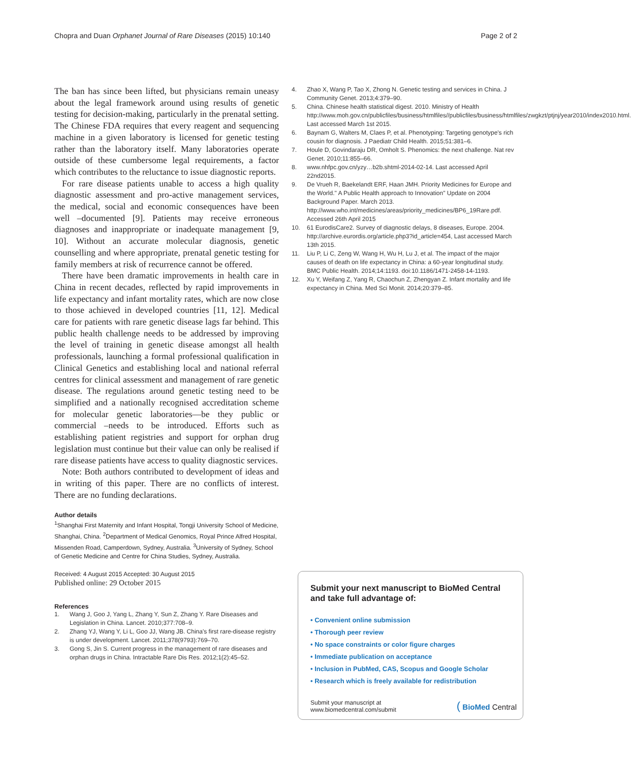Chopra and Duan Orphanet Journal of Rare Diseases (2015) 10:140
Page 2 of 2
The ban has since been lifted, but physicians remain uneasy about the legal framework around using results of genetic testing for decision-making, particularly in the prenatal setting. The Chinese FDA requires that every reagent and sequencing machine in a given laboratory is licensed for genetic testing rather than the laboratory itself. Many laboratories operate outside of these cumbersome legal requirements, a factor which contributes to the reluctance to issue diagnostic reports.
For rare disease patients unable to access a high quality diagnostic assessment and pro-active management services, the medical, social and economic consequences have been well –documented [9]. Patients may receive erroneous diagnoses and inappropriate or inadequate management [9, 10]. Without an accurate molecular diagnosis, genetic counselling and where appropriate, prenatal genetic testing for family members at risk of recurrence cannot be offered.
There have been dramatic improvements in health care in China in recent decades, reflected by rapid improvements in life expectancy and infant mortality rates, which are now close to those achieved in developed countries [11, 12]. Medical care for patients with rare genetic disease lags far behind. This public health challenge needs to be addressed by improving the level of training in genetic disease amongst all health professionals, launching a formal professional qualification in Clinical Genetics and establishing local and national referral centres for clinical assessment and management of rare genetic disease. The regulations around genetic testing need to be simplified and a nationally recognised accreditation scheme for molecular genetic laboratories—be they public or commercial –needs to be introduced. Efforts such as establishing patient registries and support for orphan drug legislation must continue but their value can only be realised if rare disease patients have access to quality diagnostic services.
Note: Both authors contributed to development of ideas and in writing of this paper. There are no conflicts of interest. There are no funding declarations.
Author details
<sup>1</sup> Shanghai First Maternity and Infant Hospital, Tongji University School of Medicine, Shanghai, China. <sup>2</sup>Department of Medical Genomics, Royal Prince Alfred Hospital, Missenden Road, Camperdown, Sydney, Australia. <sup>3</sup>University of Sydney, School of Genetic Medicine and Centre for China Studies, Sydney, Australia.
Received: 4 August 2015 Accepted: 30 August 2015
Published online: 29 October 2015
References
1. Wang J, Goo J, Yang L, Zhang Y, Sun Z, Zhang Y. Rare Diseases and Legislation in China. Lancet. 2010;377:708–9.
2. Zhang YJ, Wang Y, Li L, Goo JJ, Wang JB. China's first rare-disease registry is under development. Lancet. 2011;378(9793):769–70.
3. Gong S, Jin S. Current progress in the management of rare diseases and orphan drugs in China. Intractable Rare Dis Res. 2012;1(2):45–52.
4. Zhao X, Wang P, Tao X, Zhong N. Genetic testing and services in China. J Community Genet. 2013;4:379–90.
5. China. Chinese health statistical digest. 2010. Ministry of Health http://www.moh.gov.cn/publicfiles/business/htmlfiles//publicfiles/business/htmlfiles/zwgkzt/ptjnj/year2010/index2010.html. Last accessed March 1st 2015.
6. Baynam G, Walters M, Claes P, et al. Phenotyping: Targeting genotype's rich cousin for diagnosis. J Paediatr Child Health. 2015;51:381–6.
7. Houle D, Govindaraju DR, Omholt S. Phenomics: the next challenge. Nat rev Genet. 2010;11:855–66.
8. www.nhfpc.gov.cn/yzy…b2b.shtml-2014-02-14. Last accessed April 22nd2015.
9. De Vrueh R, Baekelandt ERF, Haan JMH. Priority Medicines for Europe and the World." A Public Health approach to Innovation" Update on 2004 Background Paper. March 2013. http://www.who.int/medicines/areas/priority_medicines/BP6_19Rare.pdf. Accessed 26th April 2015
10. 61 EurodisCare2. Survey of diagnostic delays, 8 diseases, Europe. 2004. http://archive.eurordis.org/article.php3?id_article=454, Last accessed March 13th 2015.
11. Liu P, Li C, Zeng W, Wang H, Wu H, Lu J, et al. The impact of the major causes of death on life expectancy in China: a 60-year longitudinal study. BMC Public Health. 2014;14:1193. doi:10.1186/1471-2458-14-1193.
12. Xu Y, Weifang Z, Yang R, Chaochun Z, Zhengyan Z. Infant mortality and life expectancy in China. Med Sci Monit. 2014;20:379–85.
Submit your next manuscript to BioMed Central and take full advantage of:
• Convenient online submission
• Thorough peer review
• No space constraints or color figure charges
• Immediate publication on acceptance
• Inclusion in PubMed, CAS, Scopus and Google Scholar
• Research which is freely available for redistribution
Submit your manuscript at
www.biomedcentral.com/submit
( BioMed Central